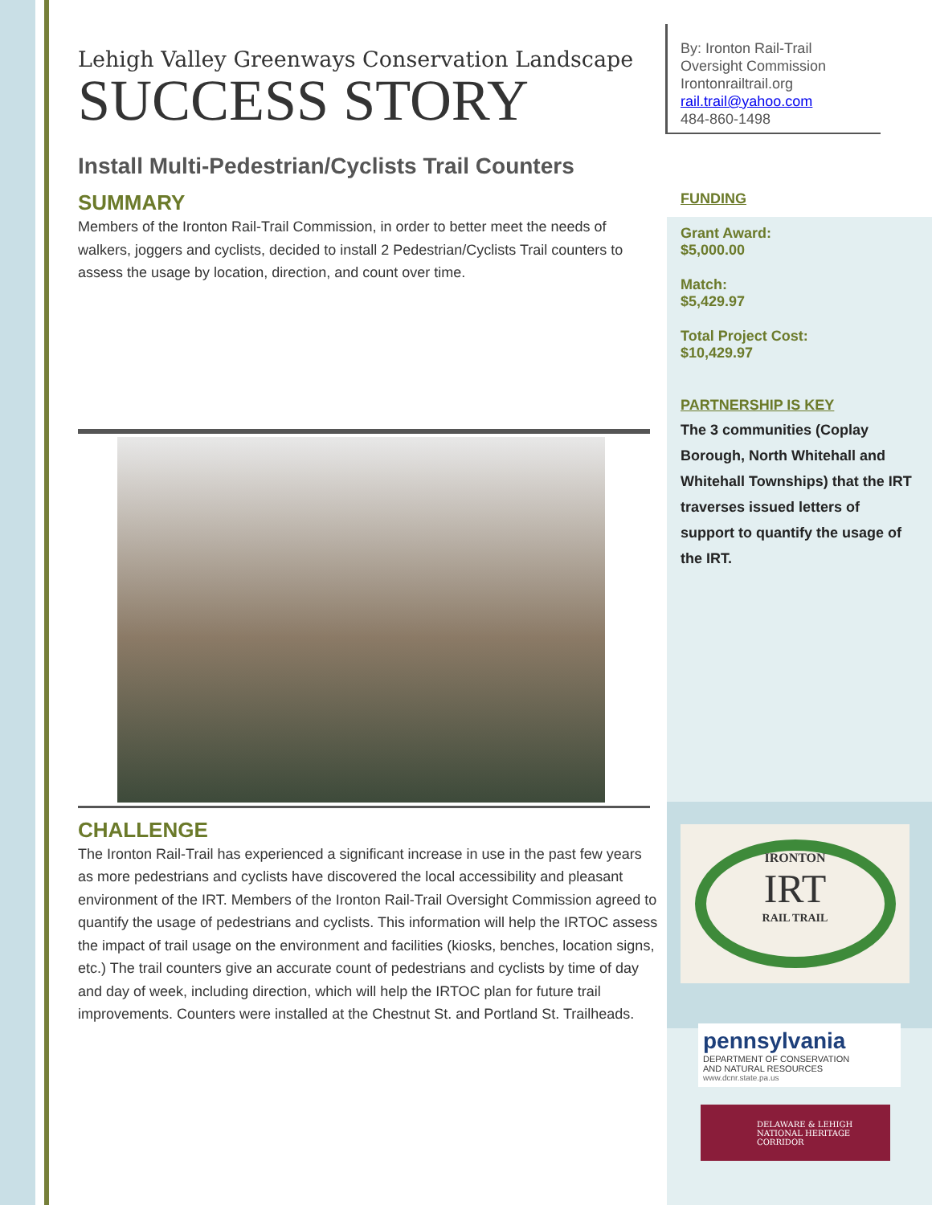Lehigh Valley Greenways Conservation Landscape
SUCCESS STORY
Install Multi-Pedestrian/Cyclists Trail Counters
SUMMARY
Members of the Ironton Rail-Trail Commission, in order to better meet the needs of walkers, joggers and cyclists, decided to install 2 Pedestrian/Cyclists Trail counters to assess the usage by location, direction, and count over time.
CHALLENGE
The Ironton Rail-Trail has experienced a significant increase in use in the past few years as more pedestrians and cyclists have discovered the local accessibility and pleasant environment of the IRT. Members of the Ironton Rail-Trail Oversight Commission agreed to quantify the usage of pedestrians and cyclists. This information will help the IRTOC assess the impact of trail usage on the environment and facilities (kiosks, benches, location signs, etc.) The trail counters give an accurate count of pedestrians and cyclists by time of day and day of week, including direction, which will help the IRTOC plan for future trail improvements. Counters were installed at the Chestnut St. and Portland St. Trailheads.
By: Ironton Rail-Trail
Oversight Commission
Irontonrailtrail.org
rail.trail@yahoo.com
484-860-1498
FUNDING
Grant Award:
$5,000.00
Match:
$5,429.97
Total Project Cost:
$10,429.97
PARTNERSHIP IS KEY
The 3 communities (Coplay Borough, North Whitehall and Whitehall Townships) that the IRT traverses issued letters of support to quantify the usage of the IRT.
IRONTON
IRT
RAIL TRAIL
pennsylvania
DEPARTMENT OF CONSERVATION
AND NATURAL RESOURCES
www.dcnr.state.pa.us
DELAWARE & LEHIGH
NATIONAL HERITAGE CORRIDOR